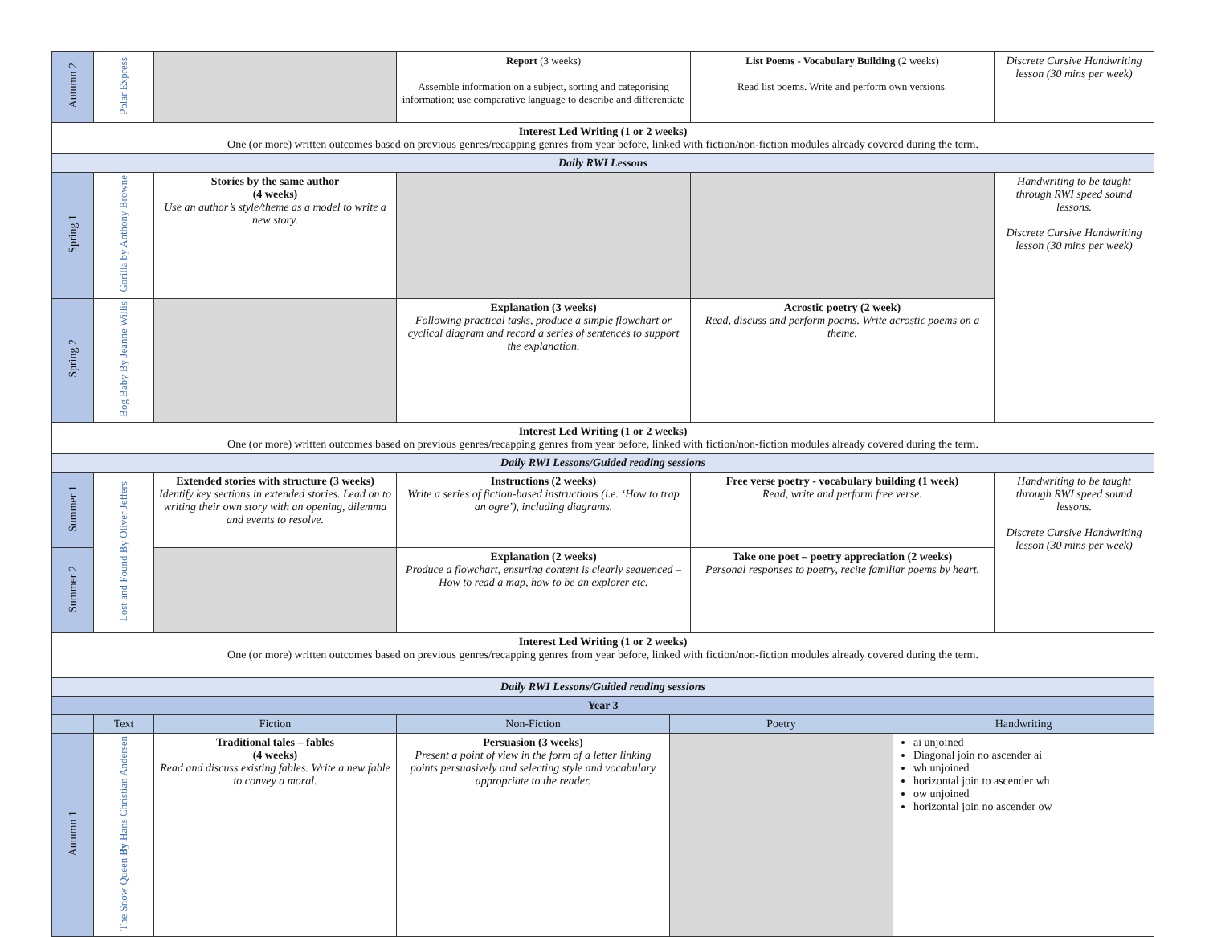| Autumn 2 | Polar Express | | Report (3 weeks) Assemble information on a subject, sorting and categorising information; use comparative language to describe and differentiate | List Poems - Vocabulary Building (2 weeks) Read list poems. Write and perform own versions. | Discrete Cursive Handwriting lesson (30 mins per week) |
| Interest Led Writing (1 or 2 weeks) One (or more) written outcomes based on previous genres/recapping genres from year before, linked with fiction/non-fiction modules already covered during the term. | | | | | |
| Daily RWI Lessons | | | | | |
| Spring 1 | Gorilla by Anthony Browne | Stories by the same author (4 weeks) Use an author’s style/theme as a model to write a new story. | | | Handwriting to be taught through RWI speed sound lessons. Discrete Cursive Handwriting lesson (30 mins per week) |
| Spring 2 | Bog Baby By Jeanne Willis | | Explanation (3 weeks) Following practical tasks, produce a simple flowchart or cyclical diagram and record a series of sentences to support the explanation. | Acrostic poetry (2 week) Read, discuss and perform poems. Write acrostic poems on a theme. | |
| Interest Led Writing (1 or 2 weeks) One (or more) written outcomes based on previous genres/recapping genres from year before, linked with fiction/non-fiction modules already covered during the term. | | | | | |
| Daily RWI Lessons/Guided reading sessions | | | | | |
| Summer 1 | Lost and Found By Oliver Jeffers | Extended stories with structure (3 weeks) Identify key sections in extended stories. Lead on to writing their own story with an opening, dilemma and events to resolve. | Instructions (2 weeks) Write a series of fiction-based instructions (i.e. ‘How to trap an ogre’), including diagrams. | Free verse poetry - vocabulary building (1 week) Read, write and perform free verse. | Handwriting to be taught through RWI speed sound lessons. Discrete Cursive Handwriting lesson (30 mins per week) |
| Summer 2 | | | Explanation (2 weeks) Produce a flowchart, ensuring content is clearly sequenced – How to read a map, how to be an explorer etc. | Take one poet – poetry appreciation (2 weeks) Personal responses to poetry, recite familiar poems by heart. | |
| Interest Led Writing (1 or 2 weeks) One (or more) written outcomes based on previous genres/recapping genres from year before, linked with fiction/non-fiction modules already covered during the term. | | | | | |
| Daily RWI Lessons/Guided reading sessions | | | | | |
| Year 3 | | | | | |
| | Text | Fiction | Non-Fiction | Poetry | Handwriting |
| Autumn 1 | The Snow Queen By Hans Christian Andersen | Traditional tales – fables (4 weeks) Read and discuss existing fables. Write a new fable to convey a moral. | Persuasion (3 weeks) Present a point of view in the form of a letter linking points persuasively and selecting style and vocabulary appropriate to the reader. | | ai unjoined Diagonal join no ascender ai wh unjoined horizontal join to ascender wh ow unjoined horizontal join no ascender ow |